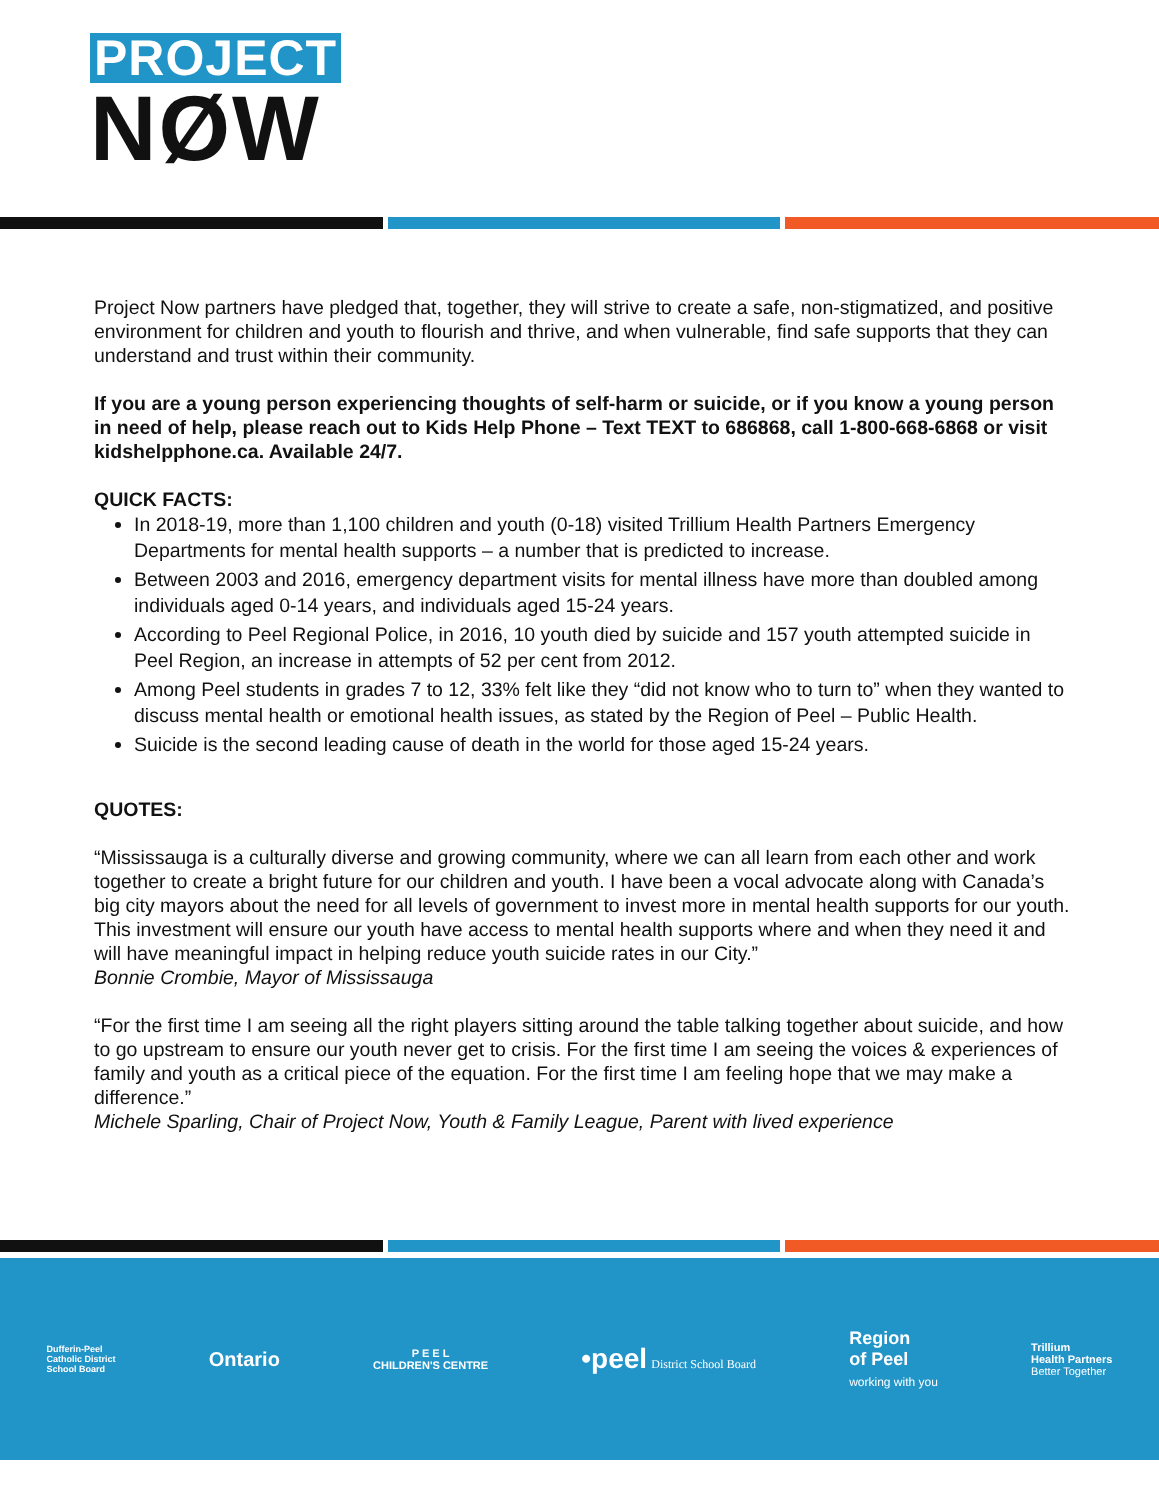PROJECT
NØW
Project Now partners have pledged that, together, they will strive to create a safe, non-stigmatized, and positive environment for children and youth to flourish and thrive, and when vulnerable, find safe supports that they can understand and trust within their community.
If you are a young person experiencing thoughts of self-harm or suicide, or if you know a young person in need of help, please reach out to Kids Help Phone – Text TEXT to 686868, call 1-800-668-6868 or visit kidshelpphone.ca. Available 24/7.
QUICK FACTS:
In 2018-19, more than 1,100 children and youth (0-18) visited Trillium Health Partners Emergency Departments for mental health supports – a number that is predicted to increase.
Between 2003 and 2016, emergency department visits for mental illness have more than doubled among individuals aged 0-14 years, and individuals aged 15-24 years.
According to Peel Regional Police, in 2016, 10 youth died by suicide and 157 youth attempted suicide in Peel Region, an increase in attempts of 52 per cent from 2012.
Among Peel students in grades 7 to 12, 33% felt like they “did not know who to turn to” when they wanted to discuss mental health or emotional health issues, as stated by the Region of Peel – Public Health.
Suicide is the second leading cause of death in the world for those aged 15-24 years.
QUOTES:
“Mississauga is a culturally diverse and growing community, where we can all learn from each other and work together to create a bright future for our children and youth. I have been a vocal advocate along with Canada’s big city mayors about the need for all levels of government to invest more in mental health supports for our youth. This investment will ensure our youth have access to mental health supports where and when they need it and will have meaningful impact in helping reduce youth suicide rates in our City.”
Bonnie Crombie, Mayor of Mississauga
“For the first time I am seeing all the right players sitting around the table talking together about suicide, and how to go upstream to ensure our youth never get to crisis. For the first time I am seeing the voices & experiences of family and youth as a critical piece of the equation. For the first time I am feeling hope that we may make a difference.”
Michele Sparling, Chair of Project Now, Youth & Family League, Parent with lived experience
Dufferin-Peel
Catholic District
School Board
Ontario
P E E L
CHILDREN'S CENTRE
•peel District School Board
Region
of Peel
working with you
Trillium
Health Partners
Better Together